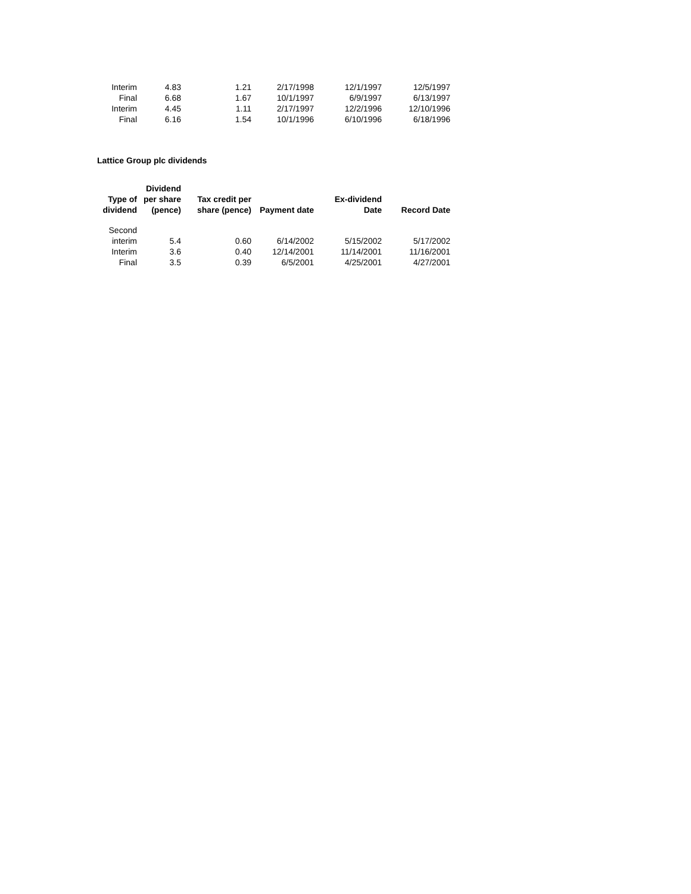| Interim | 4.83 | 1.21 | 2/17/1998 | 12/1/1997 | 12/5/1997 |
| Final | 6.68 | 1.67 | 10/1/1997 | 6/9/1997 | 6/13/1997 |
| Interim | 4.45 | 1.11 | 2/17/1997 | 12/2/1996 | 12/10/1996 |
| Final | 6.16 | 1.54 | 10/1/1996 | 6/10/1996 | 6/18/1996 |
Lattice Group plc dividends
| Type of dividend | Dividend per share (pence) | Tax credit per share (pence) | Payment date | Ex-dividend Date | Record Date |
| --- | --- | --- | --- | --- | --- |
| Second interim | 5.4 | 0.60 | 6/14/2002 | 5/15/2002 | 5/17/2002 |
| Interim | 3.6 | 0.40 | 12/14/2001 | 11/14/2001 | 11/16/2001 |
| Final | 3.5 | 0.39 | 6/5/2001 | 4/25/2001 | 4/27/2001 |